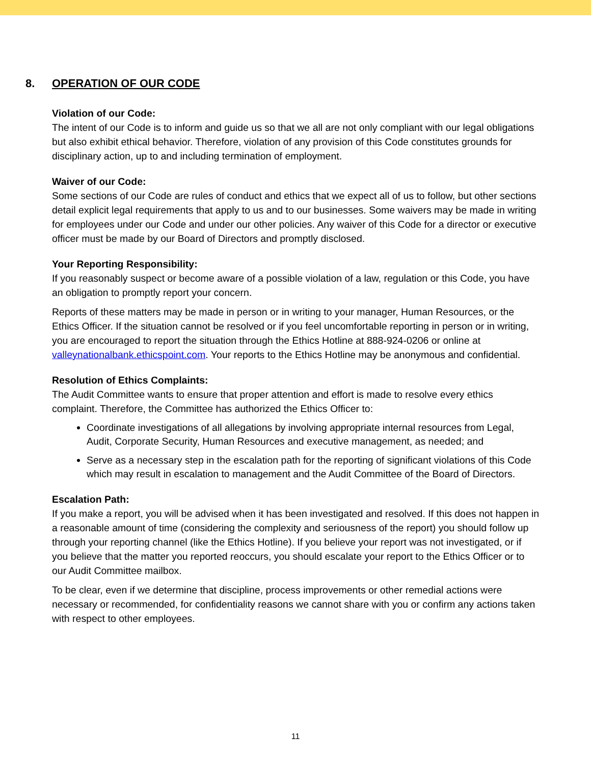8. OPERATION OF OUR CODE
Violation of our Code:
The intent of our Code is to inform and guide us so that we all are not only compliant with our legal obligations but also exhibit ethical behavior. Therefore, violation of any provision of this Code constitutes grounds for disciplinary action, up to and including termination of employment.
Waiver of our Code:
Some sections of our Code are rules of conduct and ethics that we expect all of us to follow, but other sections detail explicit legal requirements that apply to us and to our businesses. Some waivers may be made in writing for employees under our Code and under our other policies. Any waiver of this Code for a director or executive officer must be made by our Board of Directors and promptly disclosed.
Your Reporting Responsibility:
If you reasonably suspect or become aware of a possible violation of a law, regulation or this Code, you have an obligation to promptly report your concern.
Reports of these matters may be made in person or in writing to your manager, Human Resources, or the Ethics Officer. If the situation cannot be resolved or if you feel uncomfortable reporting in person or in writing, you are encouraged to report the situation through the Ethics Hotline at 888-924-0206 or online at valleynationalbank.ethicspoint.com. Your reports to the Ethics Hotline may be anonymous and confidential.
Resolution of Ethics Complaints:
The Audit Committee wants to ensure that proper attention and effort is made to resolve every ethics complaint. Therefore, the Committee has authorized the Ethics Officer to:
Coordinate investigations of all allegations by involving appropriate internal resources from Legal, Audit, Corporate Security, Human Resources and executive management, as needed; and
Serve as a necessary step in the escalation path for the reporting of significant violations of this Code which may result in escalation to management and the Audit Committee of the Board of Directors.
Escalation Path:
If you make a report, you will be advised when it has been investigated and resolved. If this does not happen in a reasonable amount of time (considering the complexity and seriousness of the report) you should follow up through your reporting channel (like the Ethics Hotline). If you believe your report was not investigated, or if you believe that the matter you reported reoccurs, you should escalate your report to the Ethics Officer or to our Audit Committee mailbox.
To be clear, even if we determine that discipline, process improvements or other remedial actions were necessary or recommended, for confidentiality reasons we cannot share with you or confirm any actions taken with respect to other employees.
11